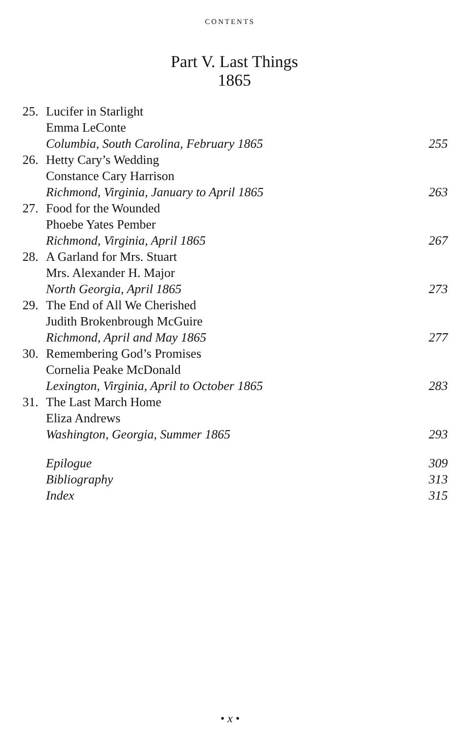CONTENTS
Part V. Last Things
1865
| 25. | Lucifer in Starlight | |
| | Emma LeConte | |
| | Columbia, South Carolina, February 1865 | 255 |
| 26. | Hetty Cary’s Wedding | |
| | Constance Cary Harrison | |
| | Richmond, Virginia, January to April 1865 | 263 |
| 27. | Food for the Wounded | |
| | Phoebe Yates Pember | |
| | Richmond, Virginia, April 1865 | 267 |
| 28. | A Garland for Mrs. Stuart | |
| | Mrs. Alexander H. Major | |
| | North Georgia, April 1865 | 273 |
| 29. | The End of All We Cherished | |
| | Judith Brokenbrough McGuire | |
| | Richmond, April and May 1865 | 277 |
| 30. | Remembering God’s Promises | |
| | Cornelia Peake McDonald | |
| | Lexington, Virginia, April to October 1865 | 283 |
| 31. | The Last March Home | |
| | Eliza Andrews | |
| | Washington, Georgia, Summer 1865 | 293 |
| | Epilogue | 309 |
| | Bibliography | 313 |
| | Index | 315 |
• x •